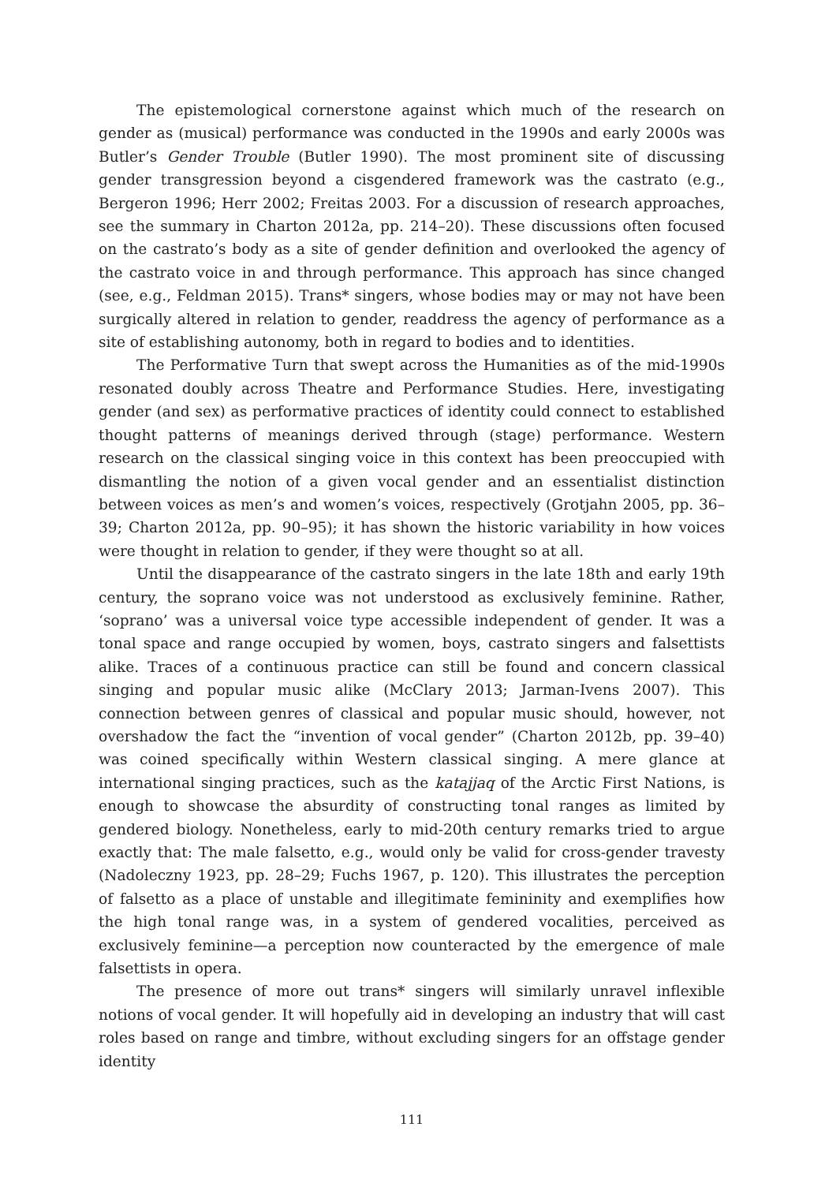The epistemological cornerstone against which much of the research on gender as (musical) performance was conducted in the 1990s and early 2000s was Butler’s Gender Trouble (Butler 1990). The most prominent site of discussing gender transgression beyond a cisgendered framework was the castrato (e.g., Bergeron 1996; Herr 2002; Freitas 2003. For a discussion of research approaches, see the summary in Charton 2012a, pp. 214–20). These discussions often focused on the castrato’s body as a site of gender definition and overlooked the agency of the castrato voice in and through performance. This approach has since changed (see, e.g., Feldman 2015). Trans* singers, whose bodies may or may not have been surgically altered in relation to gender, readdress the agency of performance as a site of establishing autonomy, both in regard to bodies and to identities.
The Performative Turn that swept across the Humanities as of the mid-1990s resonated doubly across Theatre and Performance Studies. Here, investigating gender (and sex) as performative practices of identity could connect to established thought patterns of meanings derived through (stage) performance. Western research on the classical singing voice in this context has been preoccupied with dismantling the notion of a given vocal gender and an essentialist distinction between voices as men’s and women’s voices, respectively (Grotjahn 2005, pp. 36–39; Charton 2012a, pp. 90–95); it has shown the historic variability in how voices were thought in relation to gender, if they were thought so at all.
Until the disappearance of the castrato singers in the late 18th and early 19th century, the soprano voice was not understood as exclusively feminine. Rather, ‘soprano’ was a universal voice type accessible independent of gender. It was a tonal space and range occupied by women, boys, castrato singers and falsettists alike. Traces of a continuous practice can still be found and concern classical singing and popular music alike (McClary 2013; Jarman-Ivens 2007). This connection between genres of classical and popular music should, however, not overshadow the fact the “invention of vocal gender” (Charton 2012b, pp. 39–40) was coined specifically within Western classical singing. A mere glance at international singing practices, such as the katajjaq of the Arctic First Nations, is enough to showcase the absurdity of constructing tonal ranges as limited by gendered biology. Nonetheless, early to mid-20th century remarks tried to argue exactly that: The male falsetto, e.g., would only be valid for cross-gender travesty (Nadoleczny 1923, pp. 28–29; Fuchs 1967, p. 120). This illustrates the perception of falsetto as a place of unstable and illegitimate femininity and exemplifies how the high tonal range was, in a system of gendered vocalities, perceived as exclusively feminine—a perception now counteracted by the emergence of male falsettists in opera.
The presence of more out trans* singers will similarly unravel inflexible notions of vocal gender. It will hopefully aid in developing an industry that will cast roles based on range and timbre, without excluding singers for an offstage gender identity
111